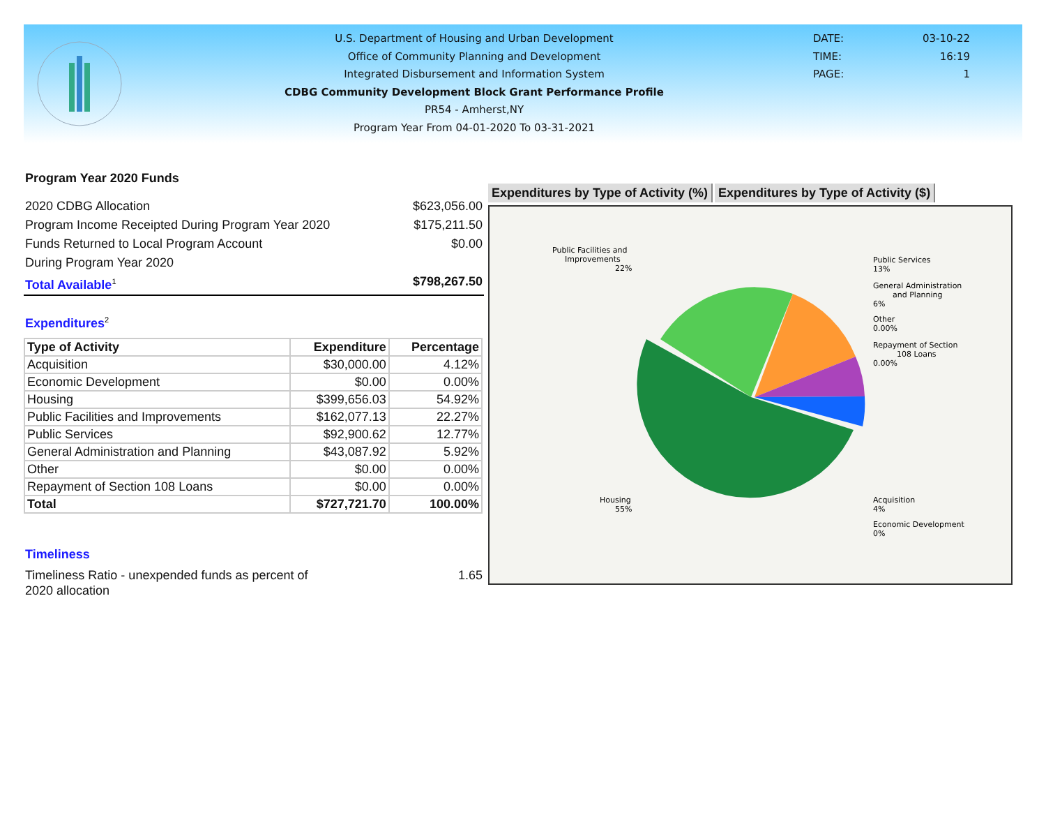U.S. Department of Housing and Urban Development
Office of Community Planning and Development
Integrated Disbursement and Information System
CDBG Community Development Block Grant Performance Profile
PR54 - Amherst,NY
Program Year From 04-01-2020 To 03-31-2021
DATE: 03-10-22
TIME: 16:19
PAGE: 1
Program Year 2020 Funds
2020 CDBG Allocation $623,056.00
Program Income Receipted During Program Year 2020 $175,211.50
Funds Returned to Local Program Account $0.00
During Program Year 2020
Total Available<sup>1</sup> $798,267.50
Expenditures<sup>2</sup>
| Type of Activity | Expenditure | Percentage |
| --- | --- | --- |
| Acquisition | $30,000.00 | 4.12% |
| Economic Development | $0.00 | 0.00% |
| Housing | $399,656.03 | 54.92% |
| Public Facilities and Improvements | $162,077.13 | 22.27% |
| Public Services | $92,900.62 | 12.77% |
| General Administration and Planning | $43,087.92 | 5.92% |
| Other | $0.00 | 0.00% |
| Repayment of Section 108 Loans | $0.00 | 0.00% |
| Total | $727,721.70 | 100.00% |
Timeliness
Timeliness Ratio - unexpended funds as percent of
2020 allocation 1.65
Expenditures by Type of Activity (%)
Expenditures by Type of Activity ($)
Public Facilities and
Improvements
22%
Public Services
13%
General Administration
and Planning
6%
Other
0.00%
Repayment of Section
108 Loans
0.00%
Housing
55%
Acquisition
4%
Economic Development
0%